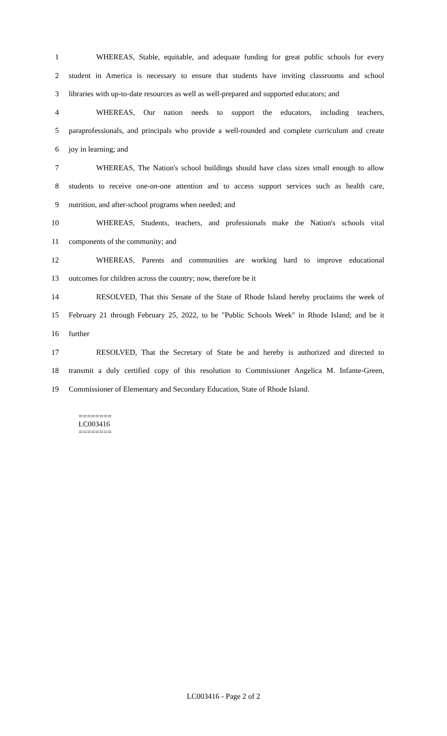1 WHEREAS, Stable, equitable, and adequate funding for great public schools for every
2 student in America is necessary to ensure that students have inviting classrooms and school
3 libraries with up-to-date resources as well as well-prepared and supported educators; and
4 WHEREAS, Our nation needs to support the educators, including teachers,
5 paraprofessionals, and principals who provide a well-rounded and complete curriculum and create
6 joy in learning; and
7 WHEREAS, The Nation's school buildings should have class sizes small enough to allow
8 students to receive one-on-one attention and to access support services such as health care,
9 nutrition, and after-school programs when needed; and
10 WHEREAS, Students, teachers, and professionals make the Nation's schools vital
11 components of the community; and
12 WHEREAS, Parents and communities are working hard to improve educational
13 outcomes for children across the country; now, therefore be it
14 RESOLVED, That this Senate of the State of Rhode Island hereby proclaims the week of
15 February 21 through February 25, 2022, to be "Public Schools Week" in Rhode Island; and be it
16 further
17 RESOLVED, That the Secretary of State be and hereby is authorized and directed to
18 transmit a duly certified copy of this resolution to Commissioner Angelica M. Infante-Green,
19 Commissioner of Elementary and Secondary Education, State of Rhode Island.
========
LC003416
========
LC003416 - Page 2 of 2